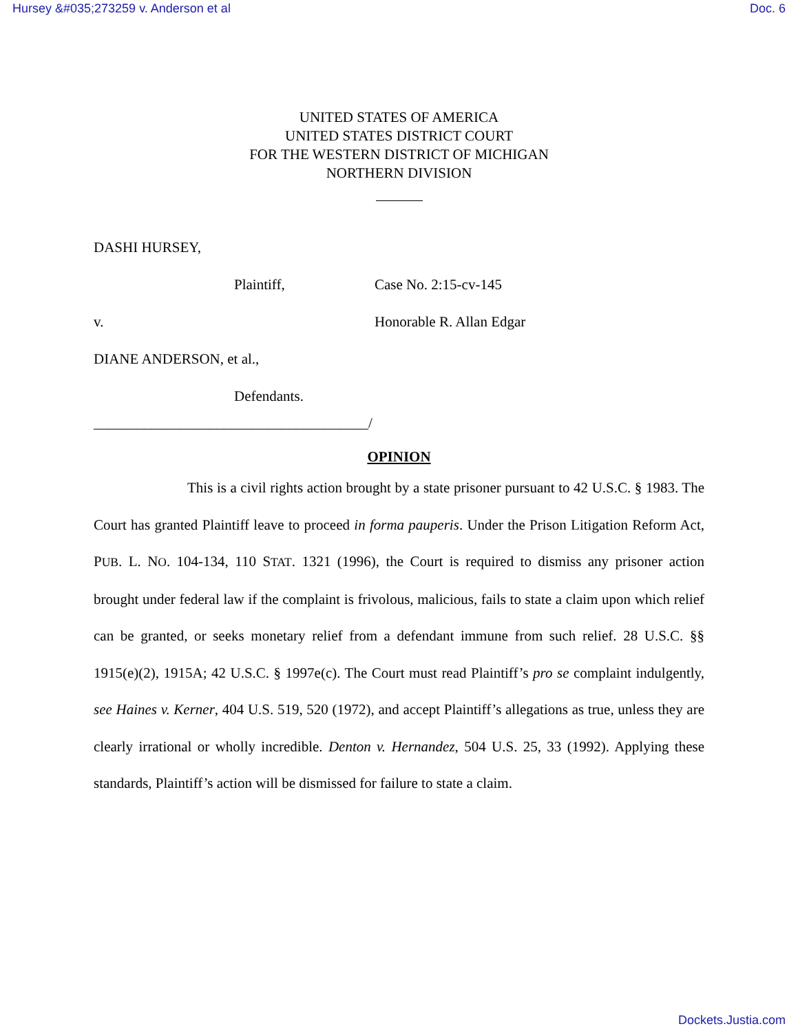Hursey &#035;273259 v. Anderson et al Doc. 6
UNITED STATES OF AMERICA
UNITED STATES DISTRICT COURT
FOR THE WESTERN DISTRICT OF MICHIGAN
NORTHERN DIVISION
DASHI HURSEY,
Plaintiff, Case No. 2:15-cv-145
v. Honorable R. Allan Edgar
DIANE ANDERSON, et al.,
Defendants.
______________________________________/
OPINION
This is a civil rights action brought by a state prisoner pursuant to 42 U.S.C. § 1983. The Court has granted Plaintiff leave to proceed in forma pauperis. Under the Prison Litigation Reform Act, PUB. L. NO. 104-134, 110 STAT. 1321 (1996), the Court is required to dismiss any prisoner action brought under federal law if the complaint is frivolous, malicious, fails to state a claim upon which relief can be granted, or seeks monetary relief from a defendant immune from such relief. 28 U.S.C. §§ 1915(e)(2), 1915A; 42 U.S.C. § 1997e(c). The Court must read Plaintiff’s pro se complaint indulgently, see Haines v. Kerner, 404 U.S. 519, 520 (1972), and accept Plaintiff’s allegations as true, unless they are clearly irrational or wholly incredible. Denton v. Hernandez, 504 U.S. 25, 33 (1992). Applying these standards, Plaintiff’s action will be dismissed for failure to state a claim.
Dockets.Justia.com